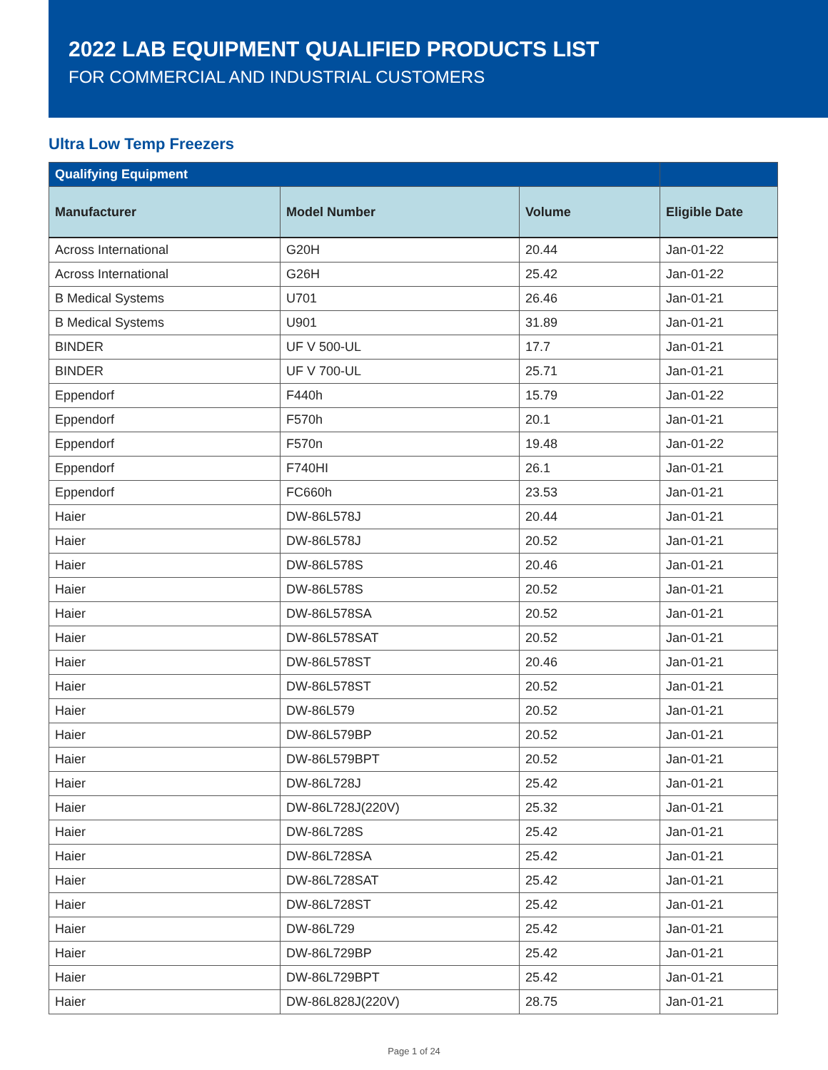2022 LAB EQUIPMENT QUALIFIED PRODUCTS LIST
FOR COMMERCIAL AND INDUSTRIAL CUSTOMERS
Ultra Low Temp Freezers
| Qualifying Equipment | | | |
| --- | --- | --- | --- |
| Manufacturer | Model Number | Volume | Eligible Date |
| Across International | G20H | 20.44 | Jan-01-22 |
| Across International | G26H | 25.42 | Jan-01-22 |
| B Medical Systems | U701 | 26.46 | Jan-01-21 |
| B Medical Systems | U901 | 31.89 | Jan-01-21 |
| BINDER | UF V 500-UL | 17.7 | Jan-01-21 |
| BINDER | UF V 700-UL | 25.71 | Jan-01-21 |
| Eppendorf | F440h | 15.79 | Jan-01-22 |
| Eppendorf | F570h | 20.1 | Jan-01-21 |
| Eppendorf | F570n | 19.48 | Jan-01-22 |
| Eppendorf | F740HI | 26.1 | Jan-01-21 |
| Eppendorf | FC660h | 23.53 | Jan-01-21 |
| Haier | DW-86L578J | 20.44 | Jan-01-21 |
| Haier | DW-86L578J | 20.52 | Jan-01-21 |
| Haier | DW-86L578S | 20.46 | Jan-01-21 |
| Haier | DW-86L578S | 20.52 | Jan-01-21 |
| Haier | DW-86L578SA | 20.52 | Jan-01-21 |
| Haier | DW-86L578SAT | 20.52 | Jan-01-21 |
| Haier | DW-86L578ST | 20.46 | Jan-01-21 |
| Haier | DW-86L578ST | 20.52 | Jan-01-21 |
| Haier | DW-86L579 | 20.52 | Jan-01-21 |
| Haier | DW-86L579BP | 20.52 | Jan-01-21 |
| Haier | DW-86L579BPT | 20.52 | Jan-01-21 |
| Haier | DW-86L728J | 25.42 | Jan-01-21 |
| Haier | DW-86L728J(220V) | 25.32 | Jan-01-21 |
| Haier | DW-86L728S | 25.42 | Jan-01-21 |
| Haier | DW-86L728SA | 25.42 | Jan-01-21 |
| Haier | DW-86L728SAT | 25.42 | Jan-01-21 |
| Haier | DW-86L728ST | 25.42 | Jan-01-21 |
| Haier | DW-86L729 | 25.42 | Jan-01-21 |
| Haier | DW-86L729BP | 25.42 | Jan-01-21 |
| Haier | DW-86L729BPT | 25.42 | Jan-01-21 |
| Haier | DW-86L828J(220V) | 28.75 | Jan-01-21 |
Page 1 of 24